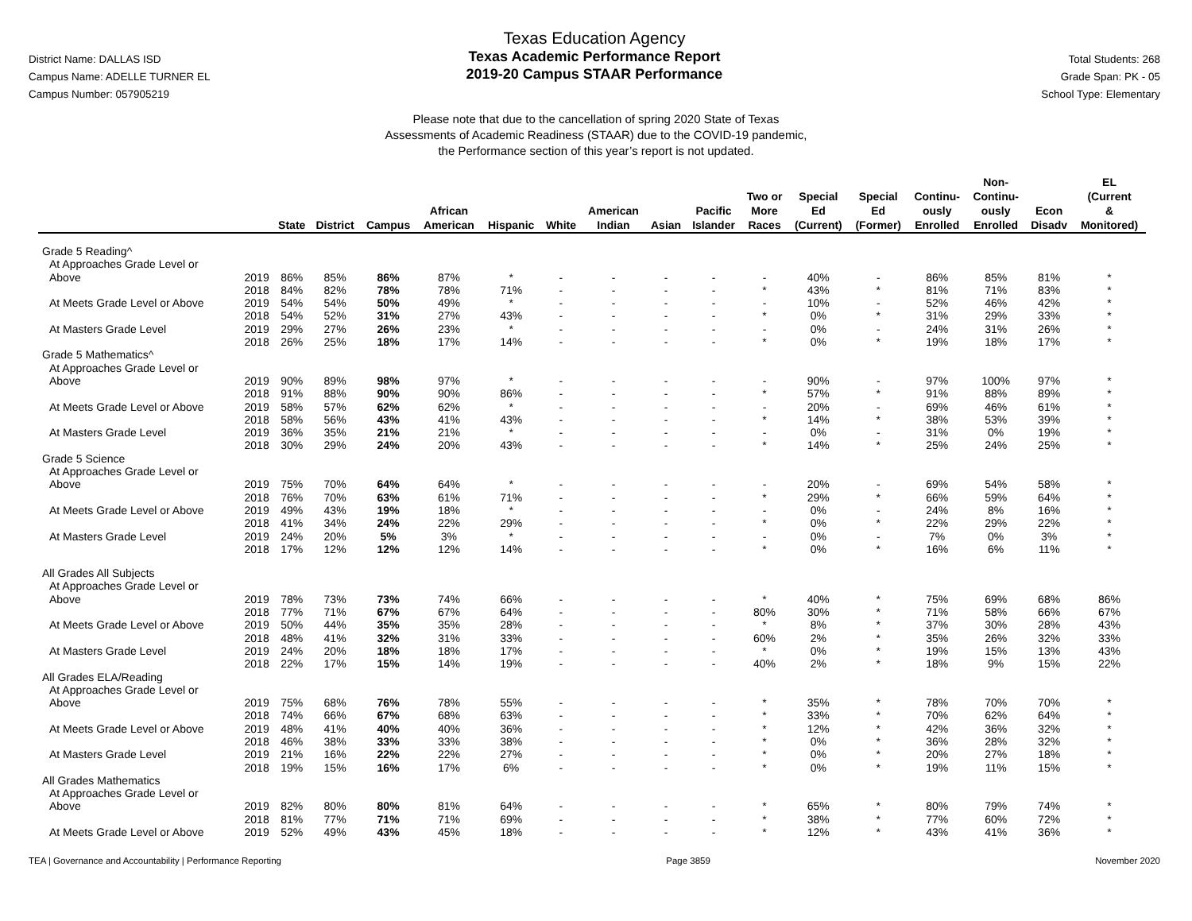District Name: DALLAS ISD
Campus Name: ADELLE TURNER EL
Campus Number: 057905219
Texas Education Agency
Texas Academic Performance Report
2019-20 Campus STAAR Performance
Total Students: 268
Grade Span: PK - 05
School Type: Elementary
Please note that due to the cancellation of spring 2020 State of Texas
Assessments of Academic Readiness (STAAR) due to the COVID-19 pandemic,
the Performance section of this year’s report is not updated.
| | | State | District | Campus | African American | Hispanic | White | American Indian | Asian | Pacific Islander | Two or More Races | Special Ed (Current) | Special Ed (Former) | Continu- ously Enrolled | Non- Continu- ously Enrolled | Econ Disadv | EL (Current & Monitored) |
| --- | --- | --- | --- | --- | --- | --- | --- | --- | --- | --- | --- | --- | --- | --- | --- | --- | --- |
| Grade 5 Reading^ | | | | | | | | | | | | | | | | | |
| At Approaches Grade Level or | | | | | | | | | | | | | | | | | |
| Above | 2019 | 86% | 85% | 86% | 87% | * | - | - | - | - | - | 40% | - | 86% | 85% | 81% | * |
| | 2018 | 84% | 82% | 78% | 78% | 71% | - | - | - | - | * | 43% | * | 81% | 71% | 83% | * |
| At Meets Grade Level or Above | 2019 | 54% | 54% | 50% | 49% | * | - | - | - | - | - | 10% | - | 52% | 46% | 42% | * |
| | 2018 | 54% | 52% | 31% | 27% | 43% | - | - | - | - | * | 0% | * | 31% | 29% | 33% | * |
| At Masters Grade Level | 2019 | 29% | 27% | 26% | 23% | * | - | - | - | - | - | 0% | - | 24% | 31% | 26% | * |
| | 2018 | 26% | 25% | 18% | 17% | 14% | - | - | - | - | * | 0% | * | 19% | 18% | 17% | * |
| Grade 5 Mathematics^ | | | | | | | | | | | | | | | | | |
| At Approaches Grade Level or | | | | | | | | | | | | | | | | | |
| Above | 2019 | 90% | 89% | 98% | 97% | * | - | - | - | - | - | 90% | - | 97% | 100% | 97% | * |
| | 2018 | 91% | 88% | 90% | 90% | 86% | - | - | - | - | * | 57% | * | 91% | 88% | 89% | * |
| At Meets Grade Level or Above | 2019 | 58% | 57% | 62% | 62% | * | - | - | - | - | - | 20% | - | 69% | 46% | 61% | * |
| | 2018 | 58% | 56% | 43% | 41% | 43% | - | - | - | - | * | 14% | * | 38% | 53% | 39% | * |
| At Masters Grade Level | 2019 | 36% | 35% | 21% | 21% | * | - | - | - | - | - | 0% | - | 31% | 0% | 19% | * |
| | 2018 | 30% | 29% | 24% | 20% | 43% | - | - | - | - | * | 14% | * | 25% | 24% | 25% | * |
| Grade 5 Science | | | | | | | | | | | | | | | | | |
| At Approaches Grade Level or | | | | | | | | | | | | | | | | | |
| Above | 2019 | 75% | 70% | 64% | 64% | * | - | - | - | - | - | 20% | - | 69% | 54% | 58% | * |
| | 2018 | 76% | 70% | 63% | 61% | 71% | - | - | - | - | * | 29% | * | 66% | 59% | 64% | * |
| At Meets Grade Level or Above | 2019 | 49% | 43% | 19% | 18% | * | - | - | - | - | - | 0% | - | 24% | 8% | 16% | * |
| | 2018 | 41% | 34% | 24% | 22% | 29% | - | - | - | - | * | 0% | * | 22% | 29% | 22% | * |
| At Masters Grade Level | 2019 | 24% | 20% | 5% | 3% | * | - | - | - | - | - | 0% | - | 7% | 0% | 3% | * |
| | 2018 | 17% | 12% | 12% | 12% | 14% | - | - | - | - | * | 0% | * | 16% | 6% | 11% | * |
| All Grades All Subjects | | | | | | | | | | | | | | | | | |
| At Approaches Grade Level or | | | | | | | | | | | | | | | | | |
| Above | 2019 | 78% | 73% | 73% | 74% | 66% | - | - | - | - | * | 40% | * | 75% | 69% | 68% | 86% |
| | 2018 | 77% | 71% | 67% | 67% | 64% | - | - | - | - | 80% | 30% | * | 71% | 58% | 66% | 67% |
| At Meets Grade Level or Above | 2019 | 50% | 44% | 35% | 35% | 28% | - | - | - | - | * | 8% | * | 37% | 30% | 28% | 43% |
| | 2018 | 48% | 41% | 32% | 31% | 33% | - | - | - | - | 60% | 2% | * | 35% | 26% | 32% | 33% |
| At Masters Grade Level | 2019 | 24% | 20% | 18% | 18% | 17% | - | - | - | - | * | 0% | * | 19% | 15% | 13% | 43% |
| | 2018 | 22% | 17% | 15% | 14% | 19% | - | - | - | - | 40% | 2% | * | 18% | 9% | 15% | 22% |
| All Grades ELA/Reading | | | | | | | | | | | | | | | | | |
| At Approaches Grade Level or | | | | | | | | | | | | | | | | | |
| Above | 2019 | 75% | 68% | 76% | 78% | 55% | - | - | - | - | * | 35% | * | 78% | 70% | 70% | * |
| | 2018 | 74% | 66% | 67% | 68% | 63% | - | - | - | - | * | 33% | * | 70% | 62% | 64% | * |
| At Meets Grade Level or Above | 2019 | 48% | 41% | 40% | 40% | 36% | - | - | - | - | * | 12% | * | 42% | 36% | 32% | * |
| | 2018 | 46% | 38% | 33% | 33% | 38% | - | - | - | - | * | 0% | * | 36% | 28% | 32% | * |
| At Masters Grade Level | 2019 | 21% | 16% | 22% | 22% | 27% | - | - | - | - | * | 0% | * | 20% | 27% | 18% | * |
| | 2018 | 19% | 15% | 16% | 17% | 6% | - | - | - | - | * | 0% | * | 19% | 11% | 15% | * |
| All Grades Mathematics | | | | | | | | | | | | | | | | | |
| At Approaches Grade Level or | | | | | | | | | | | | | | | | | |
| Above | 2019 | 82% | 80% | 80% | 81% | 64% | - | - | - | - | * | 65% | * | 80% | 79% | 74% | * |
| | 2018 | 81% | 77% | 71% | 71% | 69% | - | - | - | - | * | 38% | * | 77% | 60% | 72% | * |
| At Meets Grade Level or Above | 2019 | 52% | 49% | 43% | 45% | 18% | - | - | - | - | * | 12% | * | 43% | 41% | 36% | * |
TEA | Governance and Accountability | Performance Reporting Page 3859 November 2020